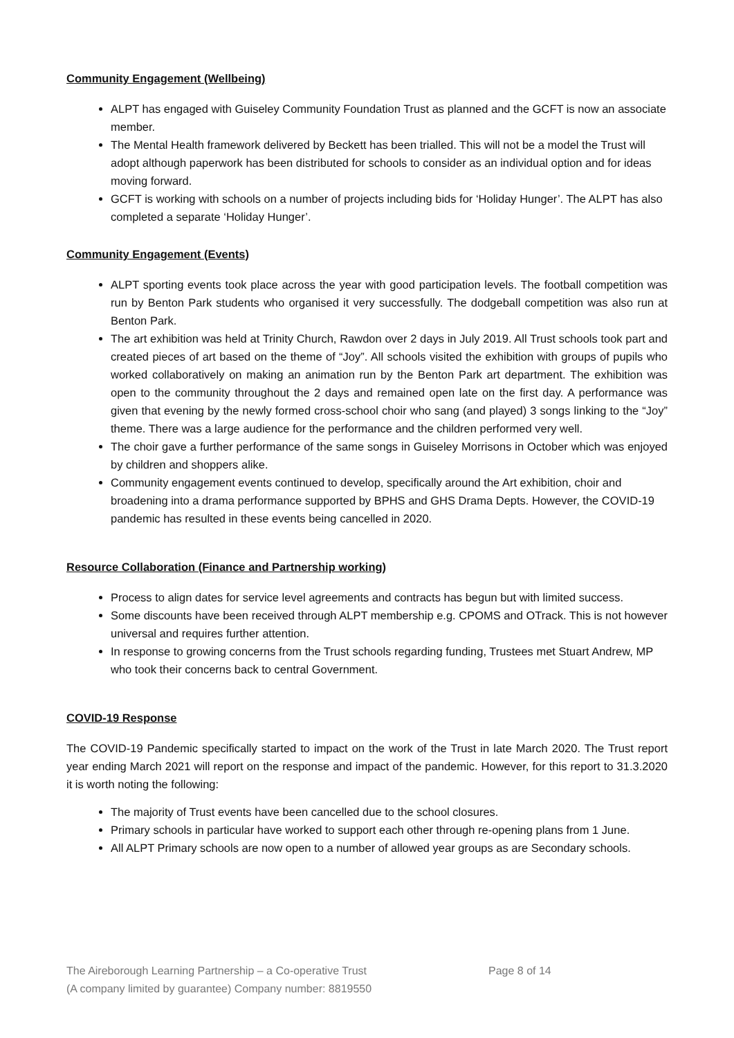Community Engagement (Wellbeing)
ALPT has engaged with Guiseley Community Foundation Trust as planned and the GCFT is now an associate member.
The Mental Health framework delivered by Beckett has been trialled. This will not be a model the Trust will adopt although paperwork has been distributed for schools to consider as an individual option and for ideas moving forward.
GCFT is working with schools on a number of projects including bids for ‘Holiday Hunger’. The ALPT has also completed a separate ‘Holiday Hunger’.
Community Engagement (Events)
ALPT sporting events took place across the year with good participation levels. The football competition was run by Benton Park students who organised it very successfully. The dodgeball competition was also run at Benton Park.
The art exhibition was held at Trinity Church, Rawdon over 2 days in July 2019. All Trust schools took part and created pieces of art based on the theme of “Joy”. All schools visited the exhibition with groups of pupils who worked collaboratively on making an animation run by the Benton Park art department. The exhibition was open to the community throughout the 2 days and remained open late on the first day. A performance was given that evening by the newly formed cross-school choir who sang (and played) 3 songs linking to the “Joy” theme. There was a large audience for the performance and the children performed very well.
The choir gave a further performance of the same songs in Guiseley Morrisons in October which was enjoyed by children and shoppers alike.
Community engagement events continued to develop, specifically around the Art exhibition, choir and broadening into a drama performance supported by BPHS and GHS Drama Depts. However, the COVID-19 pandemic has resulted in these events being cancelled in 2020.
Resource Collaboration (Finance and Partnership working)
Process to align dates for service level agreements and contracts has begun but with limited success.
Some discounts have been received through ALPT membership e.g. CPOMS and OTrack. This is not however universal and requires further attention.
In response to growing concerns from the Trust schools regarding funding, Trustees met Stuart Andrew, MP who took their concerns back to central Government.
COVID-19 Response
The COVID-19 Pandemic specifically started to impact on the work of the Trust in late March 2020. The Trust report year ending March 2021 will report on the response and impact of the pandemic. However, for this report to 31.3.2020 it is worth noting the following:
The majority of Trust events have been cancelled due to the school closures.
Primary schools in particular have worked to support each other through re-opening plans from 1 June.
All ALPT Primary schools are now open to a number of allowed year groups as are Secondary schools.
The Aireborough Learning Partnership – a Co-operative Trust
(A company limited by guarantee) Company number: 8819550
Page 8 of 14